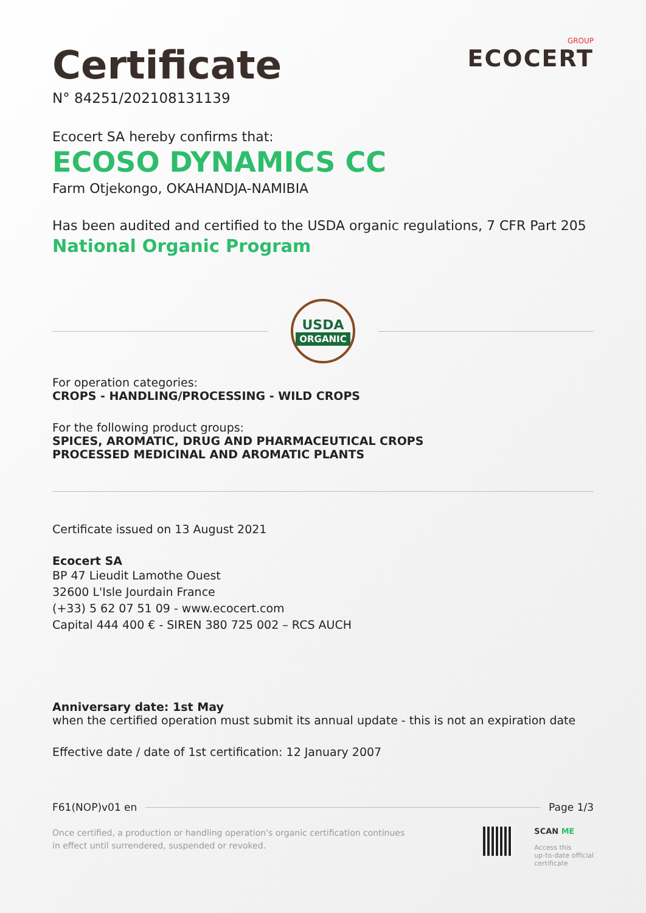Certificate
N° 84251/202108131139
GROUP
ECOCERT
Ecocert SA hereby confirms that:
ECOSO DYNAMICS CC
Farm Otjekongo, OKAHANDJA-NAMIBIA
Has been audited and certified to the USDA organic regulations, 7 CFR Part 205
National Organic Program
USDA
ORGANIC
For operation categories:
CROPS - HANDLING/PROCESSING - WILD CROPS
For the following product groups:
SPICES, AROMATIC, DRUG AND PHARMACEUTICAL CROPS
PROCESSED MEDICINAL AND AROMATIC PLANTS
Certificate issued on 13 August 2021
Ecocert SA
BP 47 Lieudit Lamothe Ouest
32600 L'Isle Jourdain France
(+33) 5 62 07 51 09 - www.ecocert.com
Capital 444 400 € - SIREN 380 725 002 – RCS AUCH
Anniversary date: 1st May
when the certified operation must submit its annual update - this is not an expiration date
Effective date / date of 1st certification: 12 January 2007
F61(NOP)v01 en Page 1/3
Once certified, a production or handling operation's organic certification continues
in effect until surrendered, suspended or revoked.
SCAN ME
Access this
up-to-date official
certificate